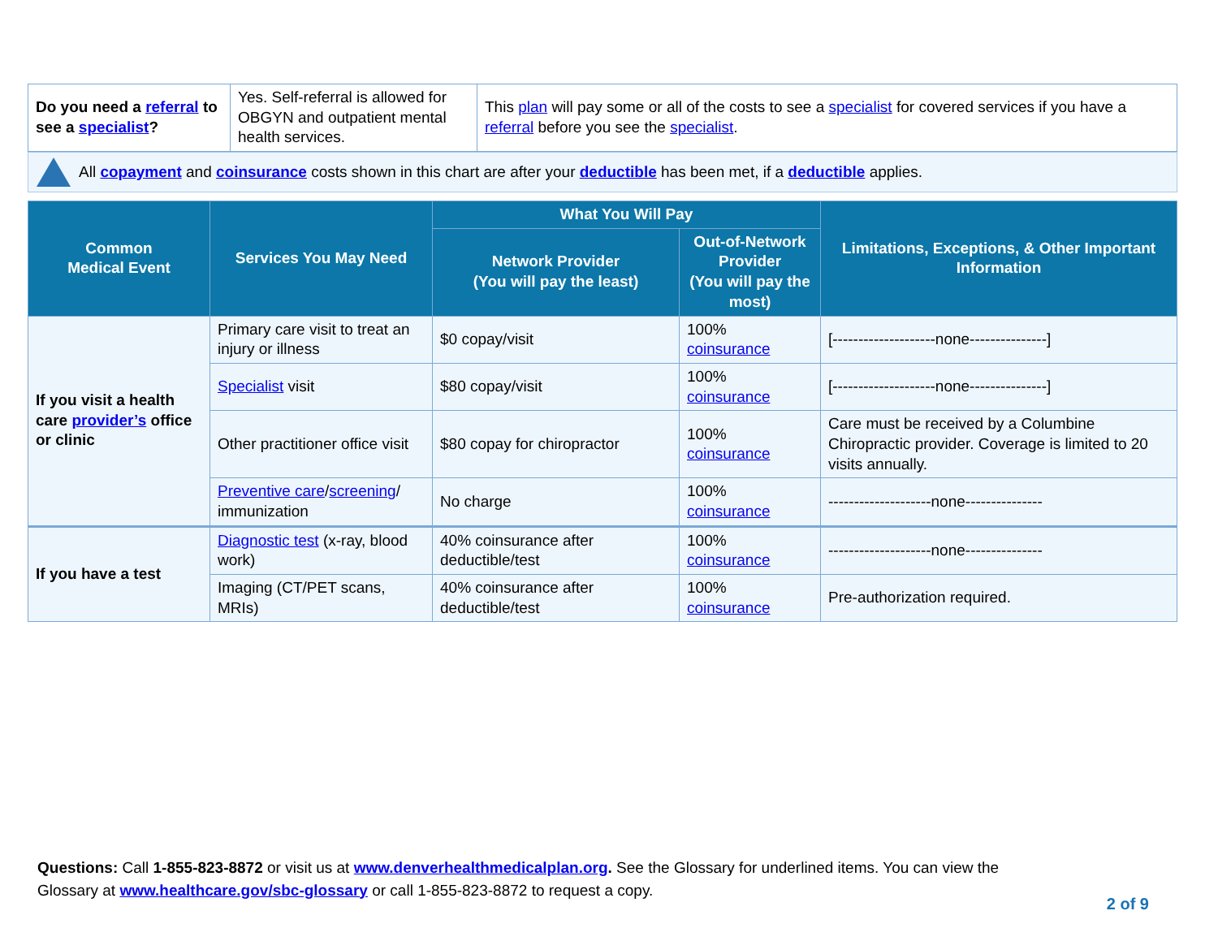| Do you need a referral to see a specialist ? | Yes. Self-referral is allowed for OBGYN and outpatient mental health services. | This plan will pay some or all of the costs to see a specialist for covered services if you have a referral before you see the specialist . |
All copayment and coinsurance costs shown in this chart are after your deductible has been met, if a deductible applies.
| Common Medical Event | Services You May Need | What You Will Pay | | Limitations, Exceptions, & Other Important Information |
| --- | --- | --- | --- | --- |
| | | Network Provider (You will pay the least) | Out-of-Network Provider (You will pay the most) | |
| If you visit a health care provider’s office or clinic | Primary care visit to treat an injury or illness | $0 copay/visit | 100% coinsurance | [--------------------none---------------] |
| | Specialist visit | $80 copay/visit | 100% coinsurance | [--------------------none---------------] |
| | Other practitioner office visit | $80 copay for chiropractor | 100% coinsurance | Care must be received by a Columbine Chiropractic provider. Coverage is limited to 20 visits annually. |
| | Preventive care / screening / immunization | No charge | 100% coinsurance | --------------------none--------------- |
| If you have a test | Diagnostic test (x-ray, blood work) | 40% coinsurance after deductible/test | 100% coinsurance | --------------------none--------------- |
| | Imaging (CT/PET scans, MRIs) | 40% coinsurance after deductible/test | 100% coinsurance | Pre-authorization required. |
Questions: Call 1-855-823-8872 or visit us at www.denverhealthmedicalplan.org. See the Glossary for underlined items. You can view the Glossary at www.healthcare.gov/sbc-glossary or call 1-855-823-8872 to request a copy.
2 of 9